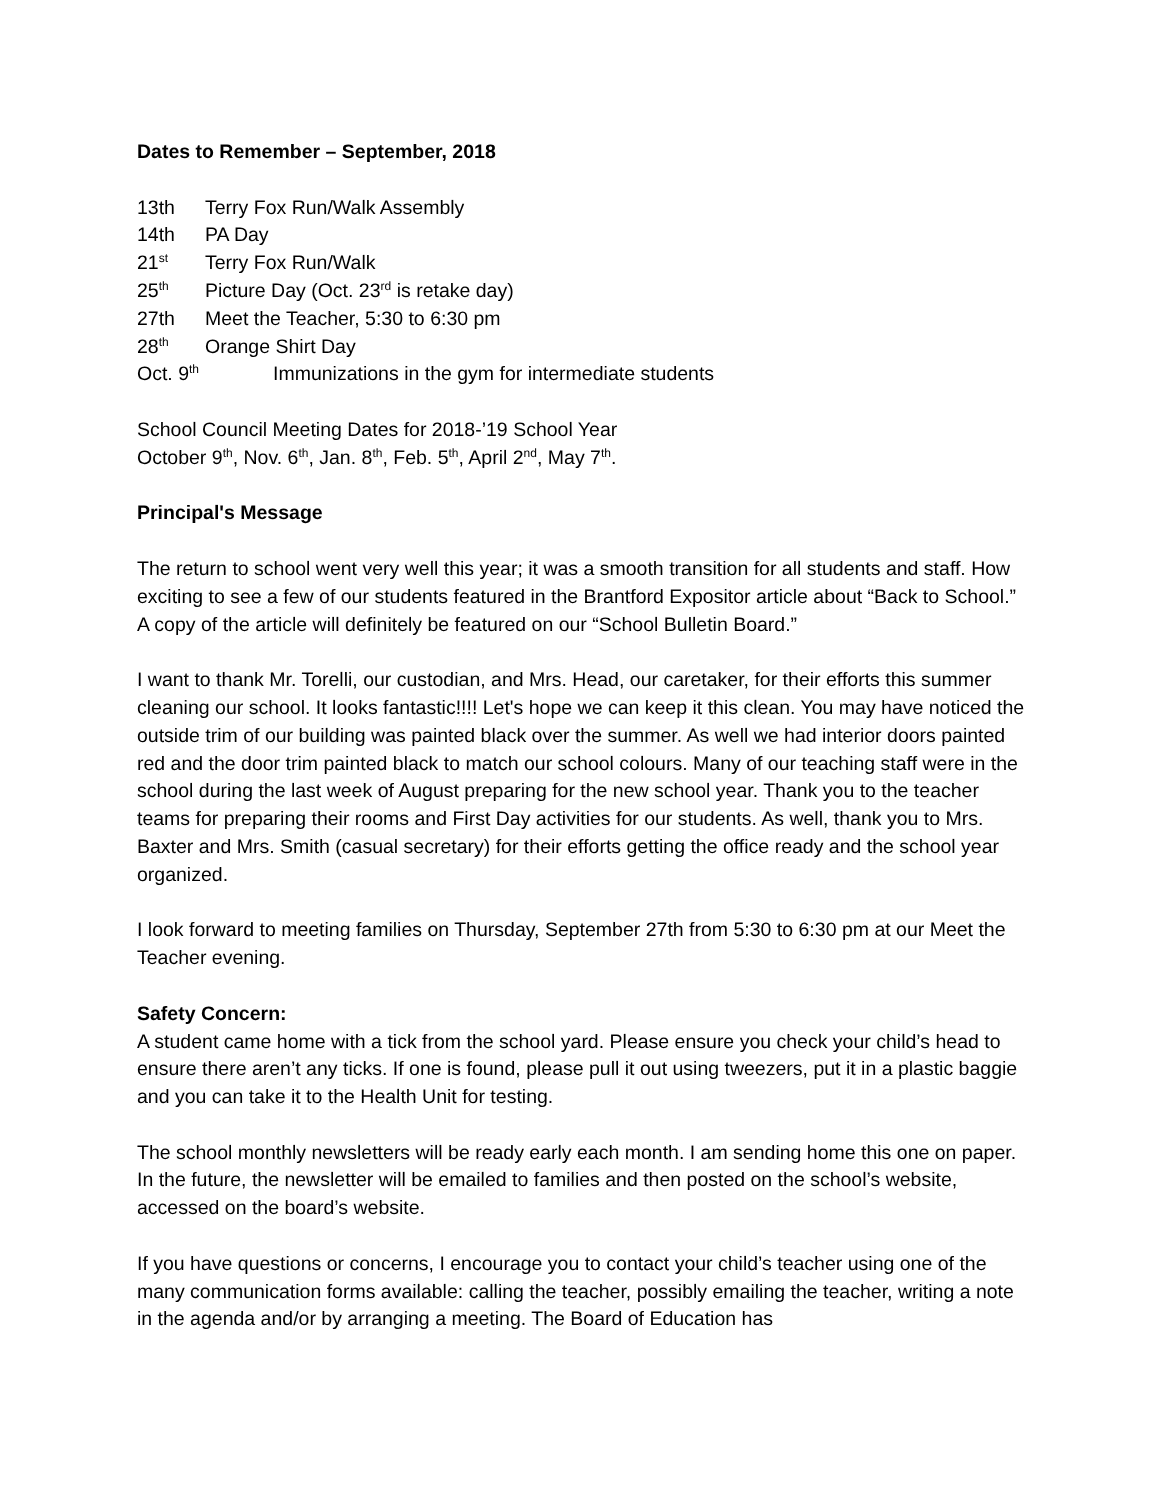Dates to Remember – September, 2018
13th Terry Fox Run/Walk Assembly
14th PA Day
21<sup>st</sup> Terry Fox Run/Walk
25<sup>th</sup> Picture Day (Oct. 23<sup>rd</sup> is retake day)
27th Meet the Teacher, 5:30 to 6:30 pm
28<sup>th</sup> Orange Shirt Day
Oct. 9<sup>th</sup> Immunizations in the gym for intermediate students
School Council Meeting Dates for 2018-’19 School Year
October 9<sup>th</sup>, Nov. 6<sup>th</sup>, Jan. 8<sup>th</sup>, Feb. 5<sup>th</sup>, April 2<sup>nd</sup>, May 7<sup>th</sup>.
Principal's Message
The return to school went very well this year; it was a smooth transition for all students and staff. How exciting to see a few of our students featured in the Brantford Expositor article about “Back to School.” A copy of the article will definitely be featured on our “School Bulletin Board.”
I want to thank Mr. Torelli, our custodian, and Mrs. Head, our caretaker, for their efforts this summer cleaning our school. It looks fantastic!!!! Let's hope we can keep it this clean. You may have noticed the outside trim of our building was painted black over the summer. As well we had interior doors painted red and the door trim painted black to match our school colours. Many of our teaching staff were in the school during the last week of August preparing for the new school year. Thank you to the teacher teams for preparing their rooms and First Day activities for our students. As well, thank you to Mrs. Baxter and Mrs. Smith (casual secretary) for their efforts getting the office ready and the school year organized.
I look forward to meeting families on Thursday, September 27th from 5:30 to 6:30 pm at our Meet the Teacher evening.
Safety Concern:
A student came home with a tick from the school yard. Please ensure you check your child’s head to ensure there aren’t any ticks. If one is found, please pull it out using tweezers, put it in a plastic baggie and you can take it to the Health Unit for testing.
The school monthly newsletters will be ready early each month. I am sending home this one on paper. In the future, the newsletter will be emailed to families and then posted on the school’s website, accessed on the board’s website.
If you have questions or concerns, I encourage you to contact your child’s teacher using one of the many communication forms available: calling the teacher, possibly emailing the teacher, writing a note in the agenda and/or by arranging a meeting. The Board of Education has